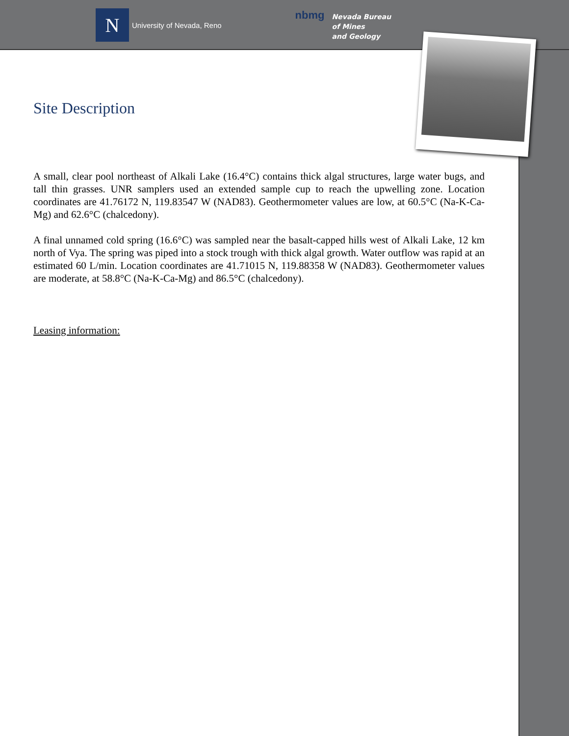N
University of Nevada, Reno
nbmg
Nevada Bureau
of Mines
and Geology
Site Description
A small, clear pool northeast of Alkali Lake (16.4°C) contains thick algal structures, large water bugs, and tall thin grasses. UNR samplers used an extended sample cup to reach the upwelling zone. Location coordinates are 41.76172 N, 119.83547 W (NAD83). Geothermometer values are low, at 60.5°C (Na-K-Ca-Mg) and 62.6°C (chalcedony).
A final unnamed cold spring (16.6°C) was sampled near the basalt-capped hills west of Alkali Lake, 12 km north of Vya. The spring was piped into a stock trough with thick algal growth. Water outflow was rapid at an estimated 60 L/min. Location coordinates are 41.71015 N, 119.88358 W (NAD83). Geothermometer values are moderate, at 58.8°C (Na-K-Ca-Mg) and 86.5°C (chalcedony).
Leasing information: